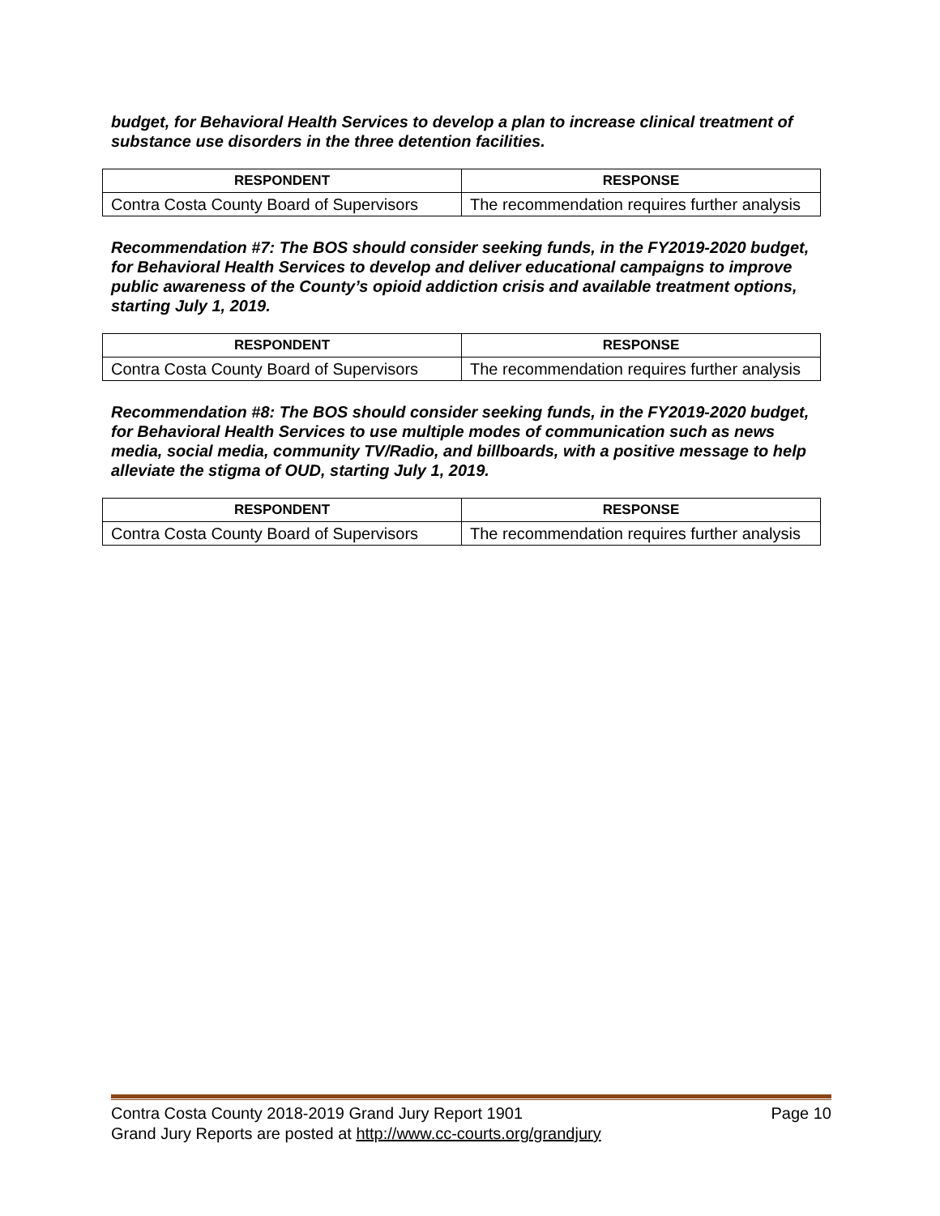budget, for Behavioral Health Services to develop a plan to increase clinical treatment of substance use disorders in the three detention facilities.
| RESPONDENT | RESPONSE |
| --- | --- |
| Contra Costa County Board of Supervisors | The recommendation requires further analysis |
Recommendation #7: The BOS should consider seeking funds, in the FY2019-2020 budget, for Behavioral Health Services to develop and deliver educational campaigns to improve public awareness of the County’s opioid addiction crisis and available treatment options, starting July 1, 2019.
| RESPONDENT | RESPONSE |
| --- | --- |
| Contra Costa County Board of Supervisors | The recommendation requires further analysis |
Recommendation #8: The BOS should consider seeking funds, in the FY2019-2020 budget, for Behavioral Health Services to use multiple modes of communication such as news media, social media, community TV/Radio, and billboards, with a positive message to help alleviate the stigma of OUD, starting July 1, 2019.
| RESPONDENT | RESPONSE |
| --- | --- |
| Contra Costa County Board of Supervisors | The recommendation requires further analysis |
Contra Costa County 2018-2019 Grand Jury Report 1901 Page 10
Grand Jury Reports are posted at http://www.cc-courts.org/grandjury